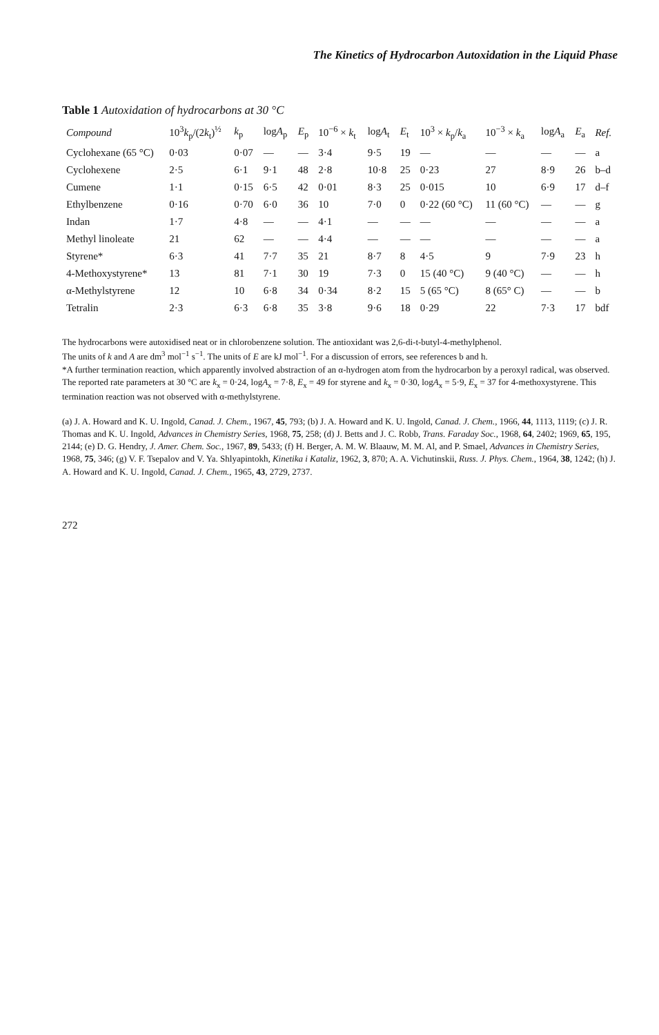The Kinetics of Hydrocarbon Autoxidation in the Liquid Phase
Table 1 Autoxidation of hydrocarbons at 30 °C
| Compound | 10<sup>3</sup> k<sub>p</sub>/(2 k<sub>t</sub>)<sup>½</sup> | k<sub>p</sub> | log A<sub>p</sub> | E<sub>p</sub> | 10<sup>−6</sup> × k<sub>t</sub> | log A<sub>t</sub> | E<sub>t</sub> | 10<sup>3</sup> × k<sub>p</sub>/ k<sub>a</sub> | 10<sup>−3</sup> × k<sub>a</sub> | log A<sub>a</sub> | E<sub>a</sub> | Ref. |
| --- | --- | --- | --- | --- | --- | --- | --- | --- | --- | --- | --- | --- |
| Cyclohexane (65 °C) | 0·03 | 0·07 | — | — | 3·4 | 9·5 | 19 | — | — | — | — | a |
| Cyclohexene | 2·5 | 6·1 | 9·1 | 48 | 2·8 | 10·8 | 25 | 0·23 | 27 | 8·9 | 26 | b–d |
| Cumene | 1·1 | 0·15 | 6·5 | 42 | 0·01 | 8·3 | 25 | 0·015 | 10 | 6·9 | 17 | d–f |
| Ethylbenzene | 0·16 | 0·70 | 6·0 | 36 | 10 | 7·0 | 0 | 0·22 (60 °C) | 11 (60 °C) | — | — | g |
| Indan | 1·7 | 4·8 | — | — | 4·1 | — | — | — | — | — | — | a |
| Methyl linoleate | 21 | 62 | — | — | 4·4 | — | — | — | — | — | — | a |
| Styrene* | 6·3 | 41 | 7·7 | 35 | 21 | 8·7 | 8 | 4·5 | 9 | 7·9 | 23 | h |
| 4-Methoxystyrene* | 13 | 81 | 7·1 | 30 | 19 | 7·3 | 0 | 15 (40 °C) | 9 (40 °C) | — | — | h |
| α-Methylstyrene | 12 | 10 | 6·8 | 34 | 0·34 | 8·2 | 15 | 5 (65 °C) | 8 (65° C) | — | — | b |
| Tetralin | 2·3 | 6·3 | 6·8 | 35 | 3·8 | 9·6 | 18 | 0·29 | 22 | 7·3 | 17 | bdf |
The hydrocarbons were autoxidised neat or in chlorobenzene solution. The antioxidant was 2,6-di-t-butyl-4-methylphenol.
The units of k and A are dm<sup>3</sup> mol<sup>−1</sup> s<sup>−1</sup>. The units of E are kJ mol<sup>−1</sup>. For a discussion of errors, see references b and h.
*A further termination reaction, which apparently involved abstraction of an α-hydrogen atom from the hydrocarbon by a peroxyl radical, was observed. The reported rate parameters at 30 °C are k<sub>x</sub> = 0·24, logA<sub>x</sub> = 7·8, E<sub>x</sub> = 49 for styrene and k<sub>x</sub> = 0·30, logA<sub>x</sub> = 5·9, E<sub>x</sub> = 37 for 4-methoxystyrene. This termination reaction was not observed with α-methylstyrene.
(a) J. A. Howard and K. U. Ingold, Canad. J. Chem., 1967, 45, 793; (b) J. A. Howard and K. U. Ingold, Canad. J. Chem., 1966, 44, 1113, 1119; (c) J. R. Thomas and K. U. Ingold, Advances in Chemistry Series, 1968, 75, 258; (d) J. Betts and J. C. Robb, Trans. Faraday Soc., 1968, 64, 2402; 1969, 65, 195, 2144; (e) D. G. Hendry, J. Amer. Chem. Soc., 1967, 89, 5433; (f) H. Berger, A. M. W. Blaauw, M. M. Al, and P. Smael, Advances in Chemistry Series, 1968, 75, 346; (g) V. F. Tsepalov and V. Ya. Shlyapintokh, Kinetika i Kataliz, 1962, 3, 870; A. A. Vichutinskii, Russ. J. Phys. Chem., 1964, 38, 1242; (h) J. A. Howard and K. U. Ingold, Canad. J. Chem., 1965, 43, 2729, 2737.
272